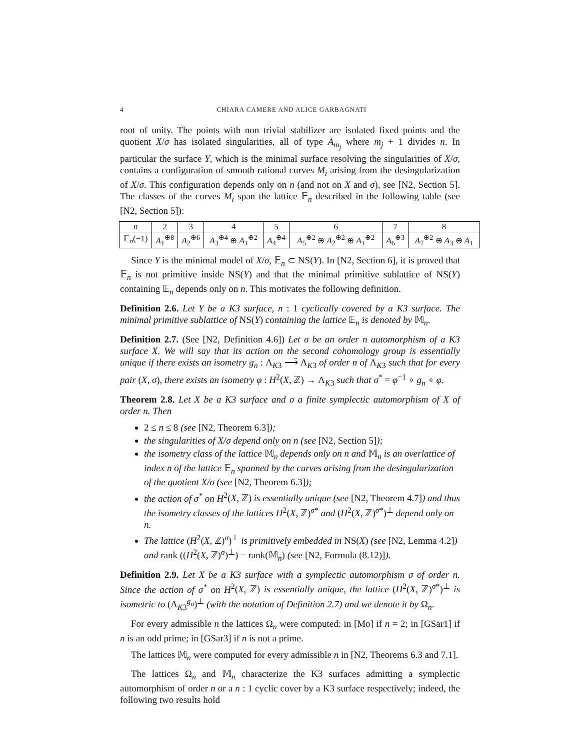4 CHIARA CAMERE AND ALICE GARBAGNATI
root of unity. The points with non trivial stabilizer are isolated fixed points and the quotient X/σ has isolated singularities, all of type A<sub>m<sub>j</sub></sub> where m<sub>j</sub> + 1 divides n. In particular the surface Y, which is the minimal surface resolving the singularities of X/σ, contains a configuration of smooth rational curves M<sub>i</sub> arising from the desingularization of X/σ. This configuration depends only on n (and not on X and σ), see [N2, Section 5]. The classes of the curves M<sub>i</sub> span the lattice 𝔼<sub>n</sub> described in the following table (see [N2, Section 5]):
| n | 2 | 3 | 4 | 5 | 6 | 7 | 8 |
| 𝔼<sub>n</sub>(−1) | A<sub>1</sub><sup>⊕8</sup> | A<sub>2</sub><sup>⊕6</sup> | A<sub>3</sub><sup>⊕4</sup> ⊕ A<sub>1</sub><sup>⊕2</sup> | A<sub>4</sub><sup>⊕4</sup> | A<sub>5</sub><sup>⊕2</sup> ⊕ A<sub>2</sub><sup>⊕2</sup> ⊕ A<sub>1</sub><sup>⊕2</sup> | A<sub>6</sub><sup>⊕3</sup> | A<sub>7</sub><sup>⊕2</sup> ⊕ A<sub>3</sub> ⊕ A<sub>1</sub> |
Since Y is the minimal model of X/σ, 𝔼<sub>n</sub> ⊂ NS(Y). In [N2, Section 6], it is proved that 𝔼<sub>n</sub> is not primitive inside NS(Y) and that the minimal primitive sublattice of NS(Y) containing 𝔼<sub>n</sub> depends only on n. This motivates the following definition.
Definition 2.6. Let Y be a K3 surface, n : 1 cyclically covered by a K3 surface. The minimal primitive sublattice of NS(Y) containing the lattice 𝔼<sub>n</sub> is denoted by 𝕄<sub>n</sub>.
Definition 2.7. (See [N2, Definition 4.6]) Let σ be an order n automorphism of a K3 surface X. We will say that its action on the second cohomology group is essentially unique if there exists an isometry g<sub>n</sub> : Λ<sub>K3</sub> ⟶̃ Λ<sub>K3</sub> of order n of Λ<sub>K3</sub> such that for every pair (X, σ), there exists an isometry φ : H<sup>2</sup>(X, ℤ) → Λ<sub>K3</sub> such that σ<sup>*</sup> = φ<sup>−1</sup> ∘ g<sub>n</sub> ∘ φ.
Theorem 2.8. Let X be a K3 surface and σ a finite symplectic automorphism of X of order n. Then
2 ≤ n ≤ 8 (see [N2, Theorem 6.3]);
the singularities of X/σ depend only on n (see [N2, Section 5]);
the isometry class of the lattice 𝕄<sub>n</sub> depends only on n and 𝕄<sub>n</sub> is an overlattice of index n of the lattice 𝔼<sub>n</sub> spanned by the curves arising from the desingularization of the quotient X/σ (see [N2, Theorem 6.3]);
the action of σ<sup>*</sup> on H<sup>2</sup>(X, ℤ) is essentially unique (see [N2, Theorem 4.7]) and thus the isometry classes of the lattices H<sup>2</sup>(X, ℤ)<sup>σ*</sup> and (H<sup>2</sup>(X, ℤ)<sup>σ*</sup>)<sup>⊥</sup> depend only on n.
The lattice (H<sup>2</sup>(X, ℤ)<sup>σ</sup>)<sup>⊥</sup> is primitively embedded in NS(X) (see [N2, Lemma 4.2]) and rank ((H<sup>2</sup>(X, ℤ)<sup>σ</sup>)<sup>⊥</sup>) = rank(𝕄<sub>n</sub>) (see [N2, Formula (8.12)]).
Definition 2.9. Let X be a K3 surface with a symplectic automorphism σ of order n. Since the action of σ<sup>*</sup> on H<sup>2</sup>(X, ℤ) is essentially unique, the lattice (H<sup>2</sup>(X, ℤ)<sup>σ*</sup>)<sup>⊥</sup> is isometric to (Λ<sub>K3</sub><sup>g<sub>n</sub></sup>)<sup>⊥</sup> (with the notation of Definition 2.7) and we denote it by Ω<sub>n</sub>.
For every admissible n the lattices Ω<sub>n</sub> were computed: in [Mo] if n = 2; in [GSar1] if n is an odd prime; in [GSar3] if n is not a prime.
The lattices 𝕄<sub>n</sub> were computed for every admissible n in [N2, Theorems 6.3 and 7.1].
The lattices Ω<sub>n</sub> and 𝕄<sub>n</sub> characterize the K3 surfaces admitting a symplectic automorphism of order n or a n : 1 cyclic cover by a K3 surface respectively; indeed, the following two results hold